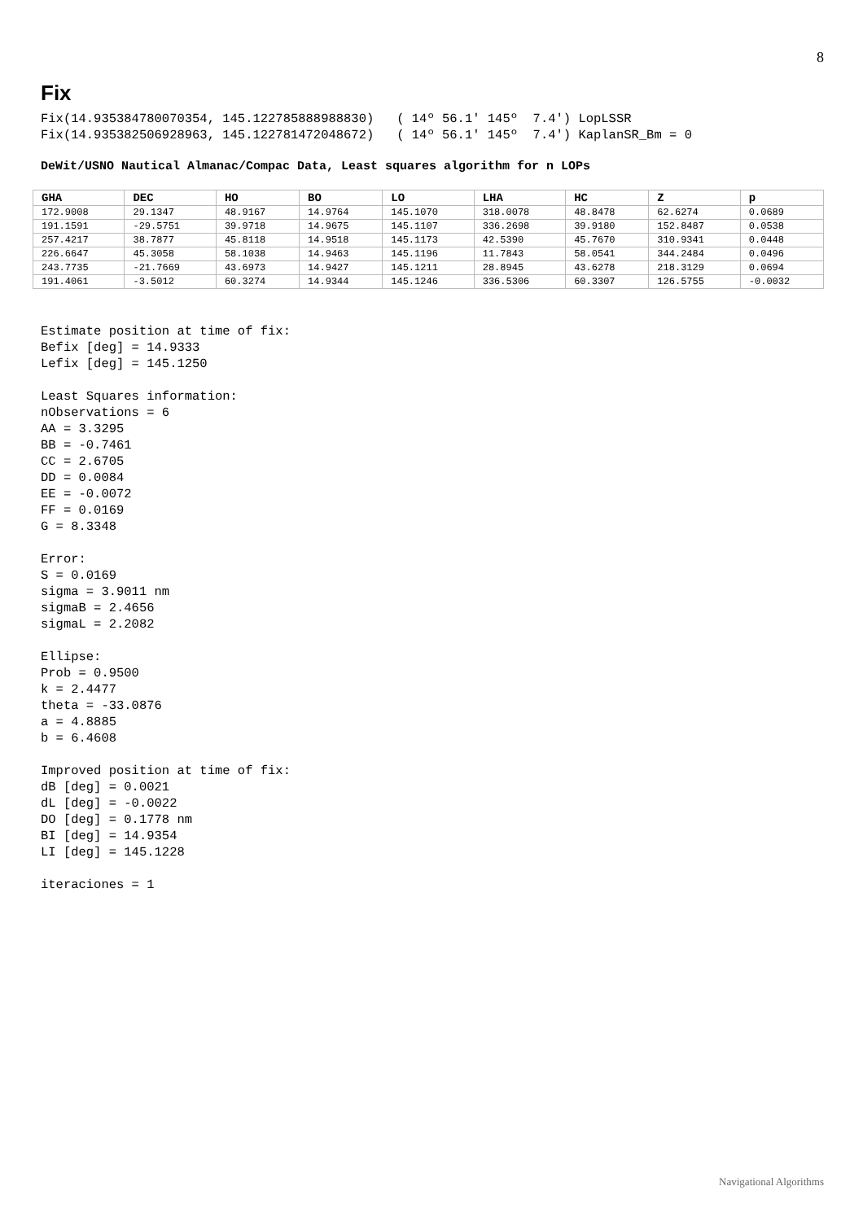8
Fix
Fix(14.935384780070354, 145.122785888988830)   ( 14º 56.1' 145º  7.4') LopLSSR
Fix(14.935382506928963, 145.122781472048672)   ( 14º 56.1' 145º  7.4') KaplanSR_Bm = 0
DeWit/USNO Nautical Almanac/Compac Data, Least squares algorithm for n LOPs
| GHA | DEC | HO | BO | LO | LHA | HC | Z | p |
| --- | --- | --- | --- | --- | --- | --- | --- | --- |
| 172.9008 | 29.1347 | 48.9167 | 14.9764 | 145.1070 | 318.0078 | 48.8478 | 62.6274 | 0.0689 |
| 191.1591 | -29.5751 | 39.9718 | 14.9675 | 145.1107 | 336.2698 | 39.9180 | 152.8487 | 0.0538 |
| 257.4217 | 38.7877 | 45.8118 | 14.9518 | 145.1173 | 42.5390 | 45.7670 | 310.9341 | 0.0448 |
| 226.6647 | 45.3058 | 58.1038 | 14.9463 | 145.1196 | 11.7843 | 58.0541 | 344.2484 | 0.0496 |
| 243.7735 | -21.7669 | 43.6973 | 14.9427 | 145.1211 | 28.8945 | 43.6278 | 218.3129 | 0.0694 |
| 191.4061 | -3.5012 | 60.3274 | 14.9344 | 145.1246 | 336.5306 | 60.3307 | 126.5755 | -0.0032 |
Estimate position at time of fix:
Befix [deg] = 14.9333
Lefix [deg] = 145.1250

Least Squares information:
nObservations = 6
AA = 3.3295
BB = -0.7461
CC = 2.6705
DD = 0.0084
EE = -0.0072
FF = 0.0169
G = 8.3348

Error:
S = 0.0169
sigma = 3.9011 nm
sigmaB = 2.4656
sigmaL = 2.2082

Ellipse:
Prob = 0.9500
k = 2.4477
theta = -33.0876
a = 4.8885
b = 6.4608

Improved position at time of fix:
dB [deg] = 0.0021
dL [deg] = -0.0022
DO [deg] = 0.1778 nm
BI [deg] = 14.9354
LI [deg] = 145.1228

iteraciones = 1
Navigational Algorithms